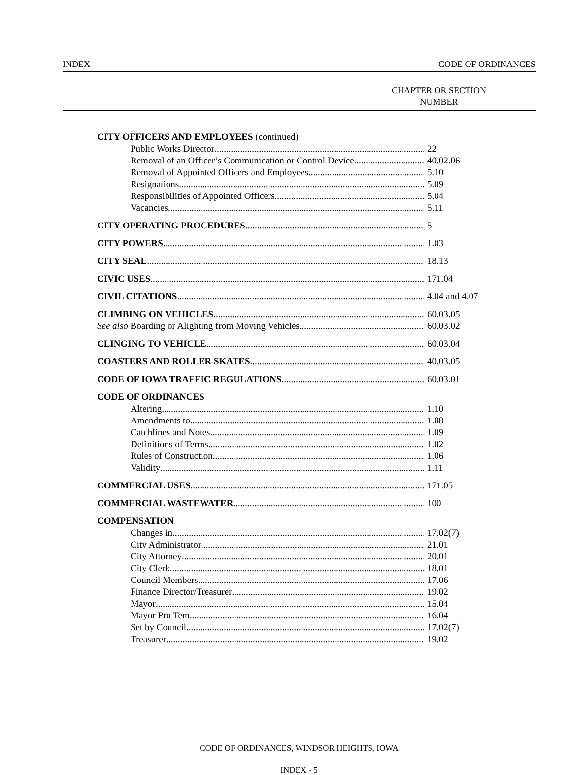INDEX CODE OF ORDINANCES
CHAPTER OR SECTION
NUMBER
CITY OFFICERS AND EMPLOYEES (continued)
Public Works Director 22
Removal of an Officer’s Communication or Control Device 40.02.06
Removal of Appointed Officers and Employees 5.10
Resignations 5.09
Responsibilities of Appointed Officers 5.04
Vacancies 5.11
CITY OPERATING PROCEDURES 5
CITY POWERS 1.03
CITY SEAL 18.13
CIVIC USES 171.04
CIVIL CITATIONS 4.04 and 4.07
CLIMBING ON VEHICLES 60.03.05
See also Boarding or Alighting from Moving Vehicles 60.03.02
CLINGING TO VEHICLE 60.03.04
COASTERS AND ROLLER SKATES 40.03.05
CODE OF IOWA TRAFFIC REGULATIONS 60.03.01
CODE OF ORDINANCES
Altering 1.10
Amendments to 1.08
Catchlines and Notes 1.09
Definitions of Terms 1.02
Rules of Construction 1.06
Validity 1.11
COMMERCIAL USES 171.05
COMMERCIAL WASTEWATER 100
COMPENSATION
Changes in 17.02(7)
City Administrator 21.01
City Attorney 20.01
City Clerk 18.01
Council Members 17.06
Finance Director/Treasurer 19.02
Mayor 15.04
Mayor Pro Tem 16.04
Set by Council 17.02(7)
Treasurer 19.02
CODE OF ORDINANCES, WINDSOR HEIGHTS, IOWA
INDEX - 5